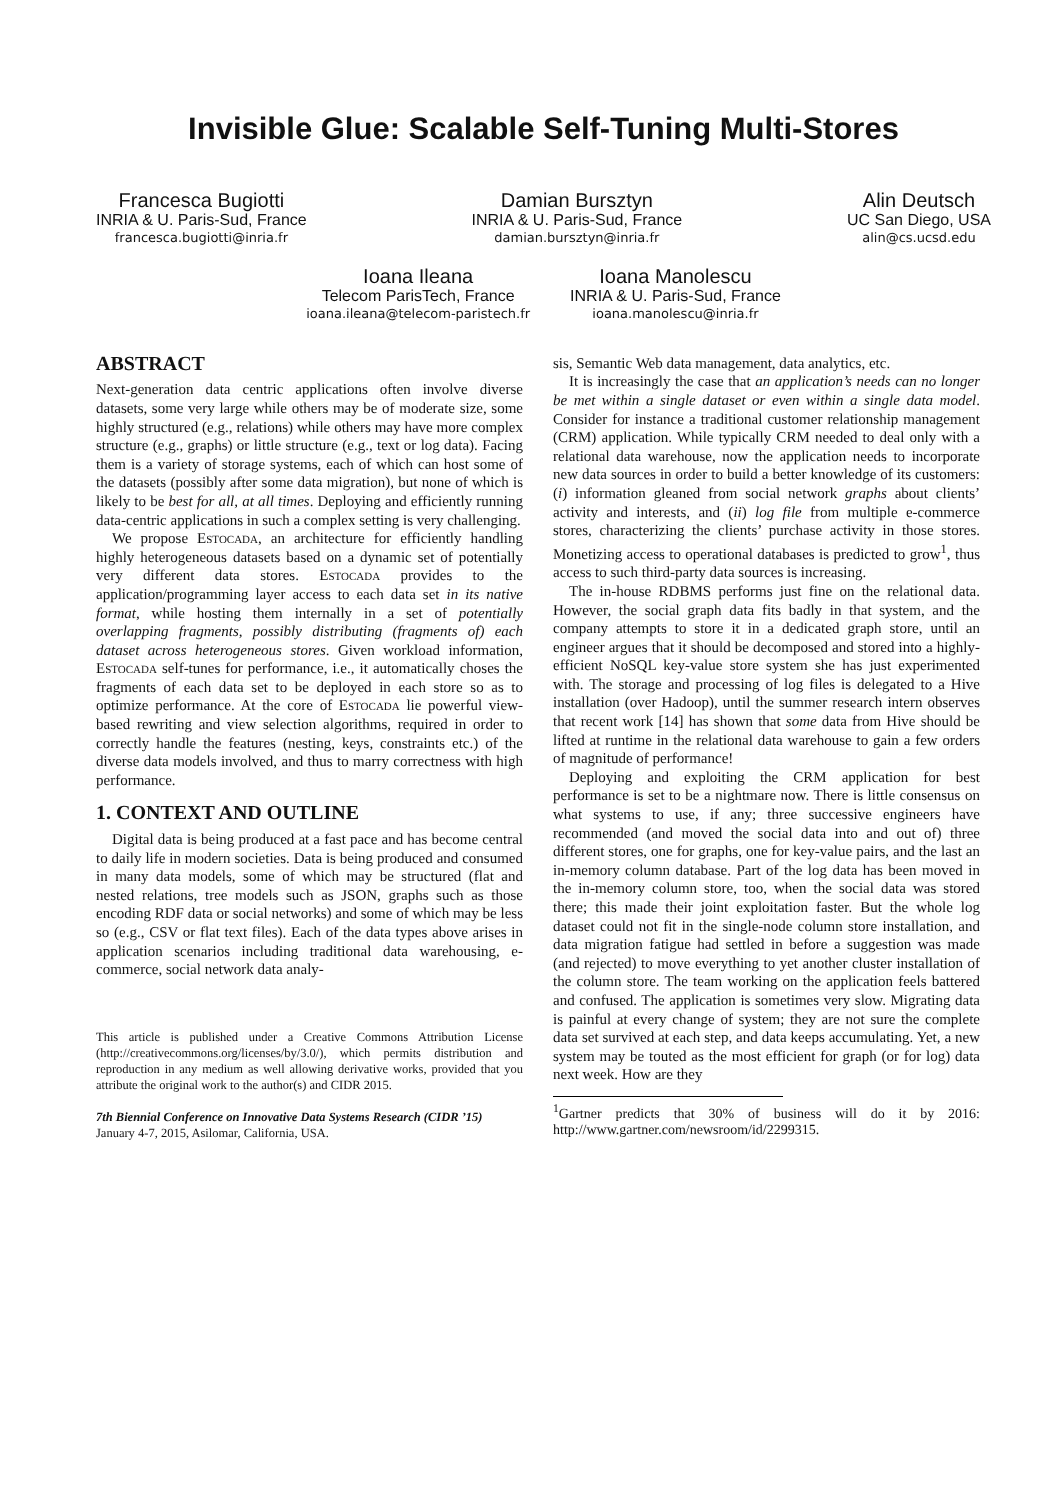Invisible Glue: Scalable Self-Tuning Multi-Stores
Francesca Bugiotti
INRIA & U. Paris-Sud, France
francesca.bugiotti@inria.fr
Damian Bursztyn
INRIA & U. Paris-Sud, France
damian.bursztyn@inria.fr
Alin Deutsch
UC San Diego, USA
alin@cs.ucsd.edu
Ioana Ileana
Telecom ParisTech, France
ioana.ileana@telecom-paristech.fr
Ioana Manolescu
INRIA & U. Paris-Sud, France
ioana.manolescu@inria.fr
ABSTRACT
Next-generation data centric applications often involve diverse datasets, some very large while others may be of moderate size, some highly structured (e.g., relations) while others may have more complex structure (e.g., graphs) or little structure (e.g., text or log data). Facing them is a variety of storage systems, each of which can host some of the datasets (possibly after some data migration), but none of which is likely to be best for all, at all times. Deploying and efficiently running data-centric applications in such a complex setting is very challenging.
We propose Estocada, an architecture for efficiently handling highly heterogeneous datasets based on a dynamic set of potentially very different data stores. Estocada provides to the application/programming layer access to each data set in its native format, while hosting them internally in a set of potentially overlapping fragments, possibly distributing (fragments of) each dataset across heterogeneous stores. Given workload information, Estocada self-tunes for performance, i.e., it automatically choses the fragments of each data set to be deployed in each store so as to optimize performance. At the core of Estocada lie powerful view-based rewriting and view selection algorithms, required in order to correctly handle the features (nesting, keys, constraints etc.) of the diverse data models involved, and thus to marry correctness with high performance.
1. CONTEXT AND OUTLINE
Digital data is being produced at a fast pace and has become central to daily life in modern societies. Data is being produced and consumed in many data models, some of which may be structured (flat and nested relations, tree models such as JSON, graphs such as those encoding RDF data or social networks) and some of which may be less so (e.g., CSV or flat text files). Each of the data types above arises in application scenarios including traditional data warehousing, e-commerce, social network data analy-
This article is published under a Creative Commons Attribution License (http://creativecommons.org/licenses/by/3.0/), which permits distribution and reproduction in any medium as well allowing derivative works, provided that you attribute the original work to the author(s) and CIDR 2015.
7th Biennial Conference on Innovative Data Systems Research (CIDR ’15)
January 4-7, 2015, Asilomar, California, USA.
sis, Semantic Web data management, data analytics, etc.
It is increasingly the case that an application’s needs can no longer be met within a single dataset or even within a single data model. Consider for instance a traditional customer relationship management (CRM) application. While typically CRM needed to deal only with a relational data warehouse, now the application needs to incorporate new data sources in order to build a better knowledge of its customers: (i) information gleaned from social network graphs about clients’ activity and interests, and (ii) log file from multiple e-commerce stores, characterizing the clients’ purchase activity in those stores. Monetizing access to operational databases is predicted to grow<sup>1</sup>, thus access to such third-party data sources is increasing.
The in-house RDBMS performs just fine on the relational data. However, the social graph data fits badly in that system, and the company attempts to store it in a dedicated graph store, until an engineer argues that it should be decomposed and stored into a highly-efficient NoSQL key-value store system she has just experimented with. The storage and processing of log files is delegated to a Hive installation (over Hadoop), until the summer research intern observes that recent work [14] has shown that some data from Hive should be lifted at runtime in the relational data warehouse to gain a few orders of magnitude of performance!
Deploying and exploiting the CRM application for best performance is set to be a nightmare now. There is little consensus on what systems to use, if any; three successive engineers have recommended (and moved the social data into and out of) three different stores, one for graphs, one for key-value pairs, and the last an in-memory column database. Part of the log data has been moved in the in-memory column store, too, when the social data was stored there; this made their joint exploitation faster. But the whole log dataset could not fit in the single-node column store installation, and data migration fatigue had settled in before a suggestion was made (and rejected) to move everything to yet another cluster installation of the column store. The team working on the application feels battered and confused. The application is sometimes very slow. Migrating data is painful at every change of system; they are not sure the complete data set survived at each step, and data keeps accumulating. Yet, a new system may be touted as the most efficient for graph (or for log) data next week. How are they
<sup>1</sup> Gartner predicts that 30% of business will do it by 2016: http://www.gartner.com/newsroom/id/2299315.